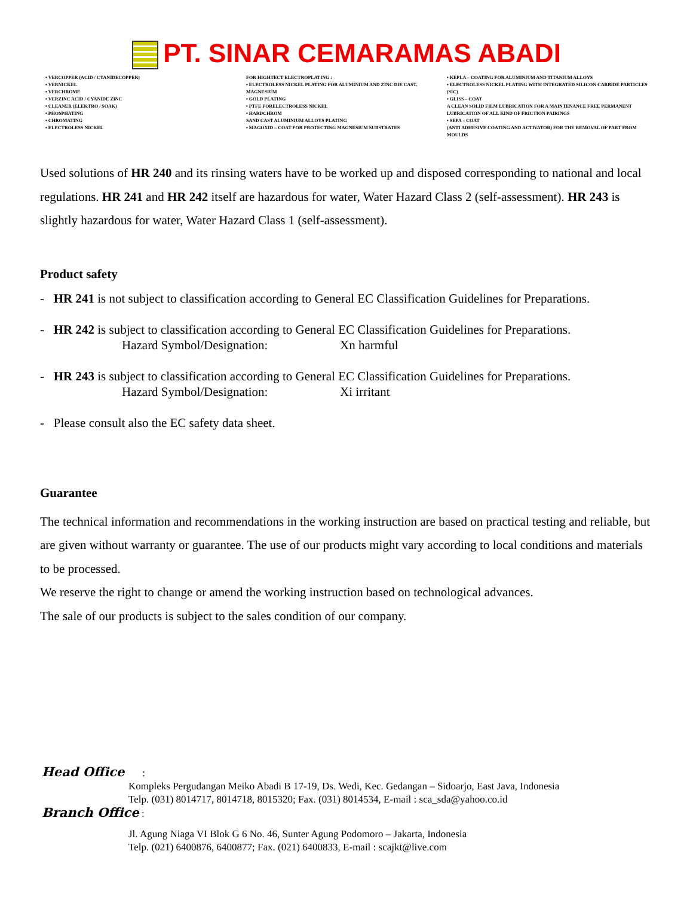PT. SINAR CEMARAMAS ABADI
• VERCOPPER (ACID / CYANIDECOPPER)
• VERNICKEL
• VERCHROME
• VERZINC ACID / CYANIDE ZINC
• CLEANER (ELEKTRO / SOAK)
• PHOSPHATING
• CHROMATING
• ELECTROLESS NICKEL
FOR HIGHTECT ELECTROPLATING :
• ELECTROLESS NICKEL PLATING FOR ALUMINIUM AND ZINC DIE CAST, MAGNESIUM
• GOLD PLATING
• PTFE FORELECTROLESS NICKEL
• HARDCHROM
SAND CAST ALUMINIUM ALLOYS PLATING
• MAGOXID – COAT FOR PROTECTING MAGNESIUM SUBSTRATES
• KEPLA – COATING FOR ALUMINIUM AND TITANIUM ALLOYS
• ELECTROLESS NICKEL PLATING WITH INTEGRATED SILICON CARBIDE PARTICLES (SIC)
• GLISS – COAT
A CLEAN SOLID FILM LUBRICATION FOR A MAINTENANCE FREE PERMANENT LUBRICATION OF ALL KIND OF FRICTION PAIRINGS
• SEPA – COAT
(ANTI ADHESIVE COATING AND ACTIVATOR) FOR THE REMOVAL OF PART FROM MOULDS
Used solutions of HR 240 and its rinsing waters have to be worked up and disposed corresponding to national and local regulations. HR 241 and HR 242 itself are hazardous for water, Water Hazard Class 2 (self-assessment). HR 243 is slightly hazardous for water, Water Hazard Class 1 (self-assessment).
Product safety
- HR 241 is not subject to classification according to General EC Classification Guidelines for Preparations.
- HR 242 is subject to classification according to General EC Classification Guidelines for Preparations.
Hazard Symbol/Designation: Xn harmful
- HR 243 is subject to classification according to General EC Classification Guidelines for Preparations.
Hazard Symbol/Designation: Xi irritant
- Please consult also the EC safety data sheet.
Guarantee
The technical information and recommendations in the working instruction are based on practical testing and reliable, but are given without warranty or guarantee. The use of our products might vary according to local conditions and materials to be processed.
We reserve the right to change or amend the working instruction based on technological advances.
The sale of our products is subject to the sales condition of our company.
Head Office :
Kompleks Pergudangan Meiko Abadi B 17-19, Ds. Wedi, Kec. Gedangan – Sidoarjo, East Java, Indonesia
Telp. (031) 8014717, 8014718, 8015320; Fax. (031) 8014534, E-mail : sca_sda@yahoo.co.id
Branch Office :
Jl. Agung Niaga VI Blok G 6 No. 46, Sunter Agung Podomoro – Jakarta, Indonesia
Telp. (021) 6400876, 6400877; Fax. (021) 6400833, E-mail : scajkt@live.com